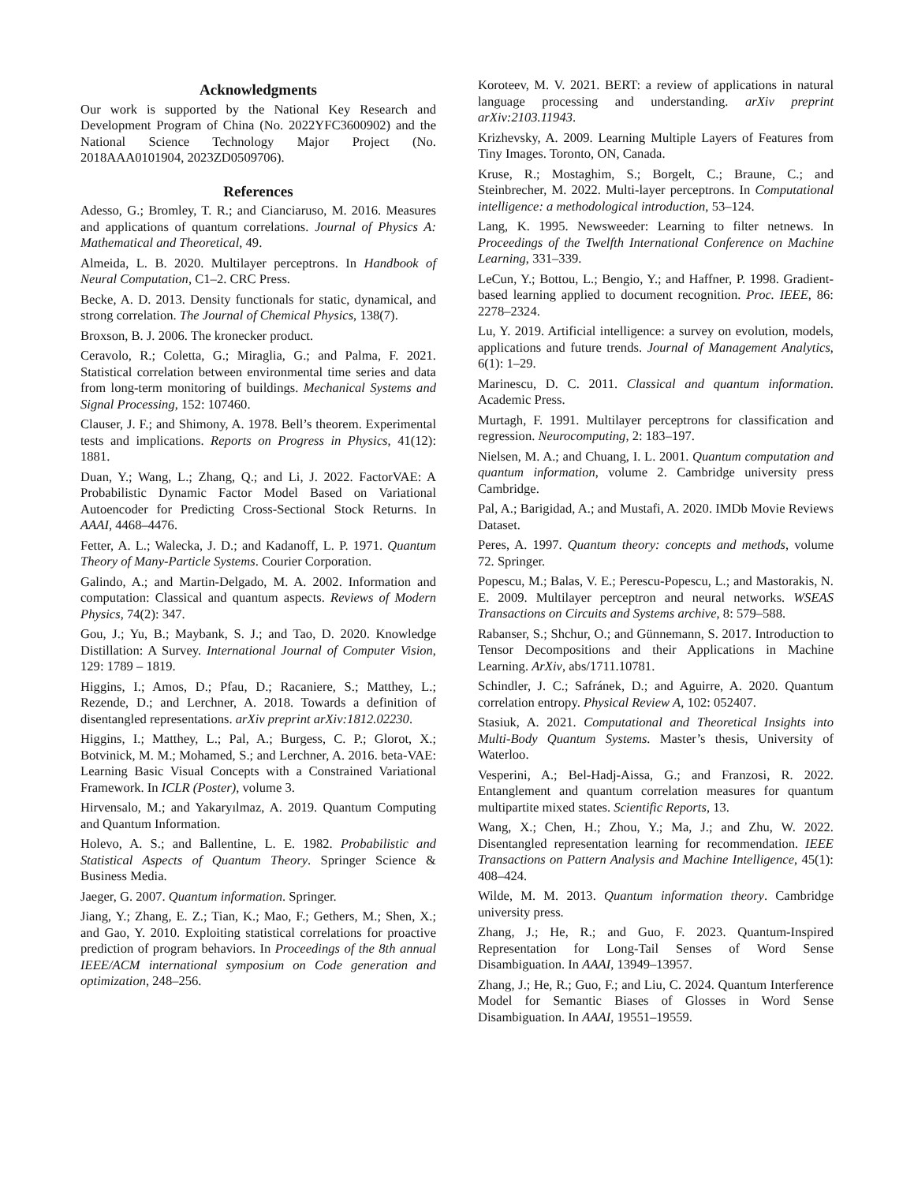Acknowledgments
Our work is supported by the National Key Research and Development Program of China (No. 2022YFC3600902) and the National Science Technology Major Project (No. 2018AAA0101904, 2023ZD0509706).
References
Adesso, G.; Bromley, T. R.; and Cianciaruso, M. 2016. Measures and applications of quantum correlations. Journal of Physics A: Mathematical and Theoretical, 49.
Almeida, L. B. 2020. Multilayer perceptrons. In Handbook of Neural Computation, C1–2. CRC Press.
Becke, A. D. 2013. Density functionals for static, dynamical, and strong correlation. The Journal of Chemical Physics, 138(7).
Broxson, B. J. 2006. The kronecker product.
Ceravolo, R.; Coletta, G.; Miraglia, G.; and Palma, F. 2021. Statistical correlation between environmental time series and data from long-term monitoring of buildings. Mechanical Systems and Signal Processing, 152: 107460.
Clauser, J. F.; and Shimony, A. 1978. Bell’s theorem. Experimental tests and implications. Reports on Progress in Physics, 41(12): 1881.
Duan, Y.; Wang, L.; Zhang, Q.; and Li, J. 2022. FactorVAE: A Probabilistic Dynamic Factor Model Based on Variational Autoencoder for Predicting Cross-Sectional Stock Returns. In AAAI, 4468–4476.
Fetter, A. L.; Walecka, J. D.; and Kadanoff, L. P. 1971. Quantum Theory of Many-Particle Systems. Courier Corporation.
Galindo, A.; and Martin-Delgado, M. A. 2002. Information and computation: Classical and quantum aspects. Reviews of Modern Physics, 74(2): 347.
Gou, J.; Yu, B.; Maybank, S. J.; and Tao, D. 2020. Knowledge Distillation: A Survey. International Journal of Computer Vision, 129: 1789 – 1819.
Higgins, I.; Amos, D.; Pfau, D.; Racaniere, S.; Matthey, L.; Rezende, D.; and Lerchner, A. 2018. Towards a definition of disentangled representations. arXiv preprint arXiv:1812.02230.
Higgins, I.; Matthey, L.; Pal, A.; Burgess, C. P.; Glorot, X.; Botvinick, M. M.; Mohamed, S.; and Lerchner, A. 2016. beta-VAE: Learning Basic Visual Concepts with a Constrained Variational Framework. In ICLR (Poster), volume 3.
Hirvensalo, M.; and Yakaryılmaz, A. 2019. Quantum Computing and Quantum Information.
Holevo, A. S.; and Ballentine, L. E. 1982. Probabilistic and Statistical Aspects of Quantum Theory. Springer Science & Business Media.
Jaeger, G. 2007. Quantum information. Springer.
Jiang, Y.; Zhang, E. Z.; Tian, K.; Mao, F.; Gethers, M.; Shen, X.; and Gao, Y. 2010. Exploiting statistical correlations for proactive prediction of program behaviors. In Proceedings of the 8th annual IEEE/ACM international symposium on Code generation and optimization, 248–256.
Koroteev, M. V. 2021. BERT: a review of applications in natural language processing and understanding. arXiv preprint arXiv:2103.11943.
Krizhevsky, A. 2009. Learning Multiple Layers of Features from Tiny Images. Toronto, ON, Canada.
Kruse, R.; Mostaghim, S.; Borgelt, C.; Braune, C.; and Steinbrecher, M. 2022. Multi-layer perceptrons. In Computational intelligence: a methodological introduction, 53–124.
Lang, K. 1995. Newsweeder: Learning to filter netnews. In Proceedings of the Twelfth International Conference on Machine Learning, 331–339.
LeCun, Y.; Bottou, L.; Bengio, Y.; and Haffner, P. 1998. Gradient-based learning applied to document recognition. Proc. IEEE, 86: 2278–2324.
Lu, Y. 2019. Artificial intelligence: a survey on evolution, models, applications and future trends. Journal of Management Analytics, 6(1): 1–29.
Marinescu, D. C. 2011. Classical and quantum information. Academic Press.
Murtagh, F. 1991. Multilayer perceptrons for classification and regression. Neurocomputing, 2: 183–197.
Nielsen, M. A.; and Chuang, I. L. 2001. Quantum computation and quantum information, volume 2. Cambridge university press Cambridge.
Pal, A.; Barigidad, A.; and Mustafi, A. 2020. IMDb Movie Reviews Dataset.
Peres, A. 1997. Quantum theory: concepts and methods, volume 72. Springer.
Popescu, M.; Balas, V. E.; Perescu-Popescu, L.; and Mastorakis, N. E. 2009. Multilayer perceptron and neural networks. WSEAS Transactions on Circuits and Systems archive, 8: 579–588.
Rabanser, S.; Shchur, O.; and Günnemann, S. 2017. Introduction to Tensor Decompositions and their Applications in Machine Learning. ArXiv, abs/1711.10781.
Schindler, J. C.; Safránek, D.; and Aguirre, A. 2020. Quantum correlation entropy. Physical Review A, 102: 052407.
Stasiuk, A. 2021. Computational and Theoretical Insights into Multi-Body Quantum Systems. Master’s thesis, University of Waterloo.
Vesperini, A.; Bel-Hadj-Aissa, G.; and Franzosi, R. 2022. Entanglement and quantum correlation measures for quantum multipartite mixed states. Scientific Reports, 13.
Wang, X.; Chen, H.; Zhou, Y.; Ma, J.; and Zhu, W. 2022. Disentangled representation learning for recommendation. IEEE Transactions on Pattern Analysis and Machine Intelligence, 45(1): 408–424.
Wilde, M. M. 2013. Quantum information theory. Cambridge university press.
Zhang, J.; He, R.; and Guo, F. 2023. Quantum-Inspired Representation for Long-Tail Senses of Word Sense Disambiguation. In AAAI, 13949–13957.
Zhang, J.; He, R.; Guo, F.; and Liu, C. 2024. Quantum Interference Model for Semantic Biases of Glosses in Word Sense Disambiguation. In AAAI, 19551–19559.